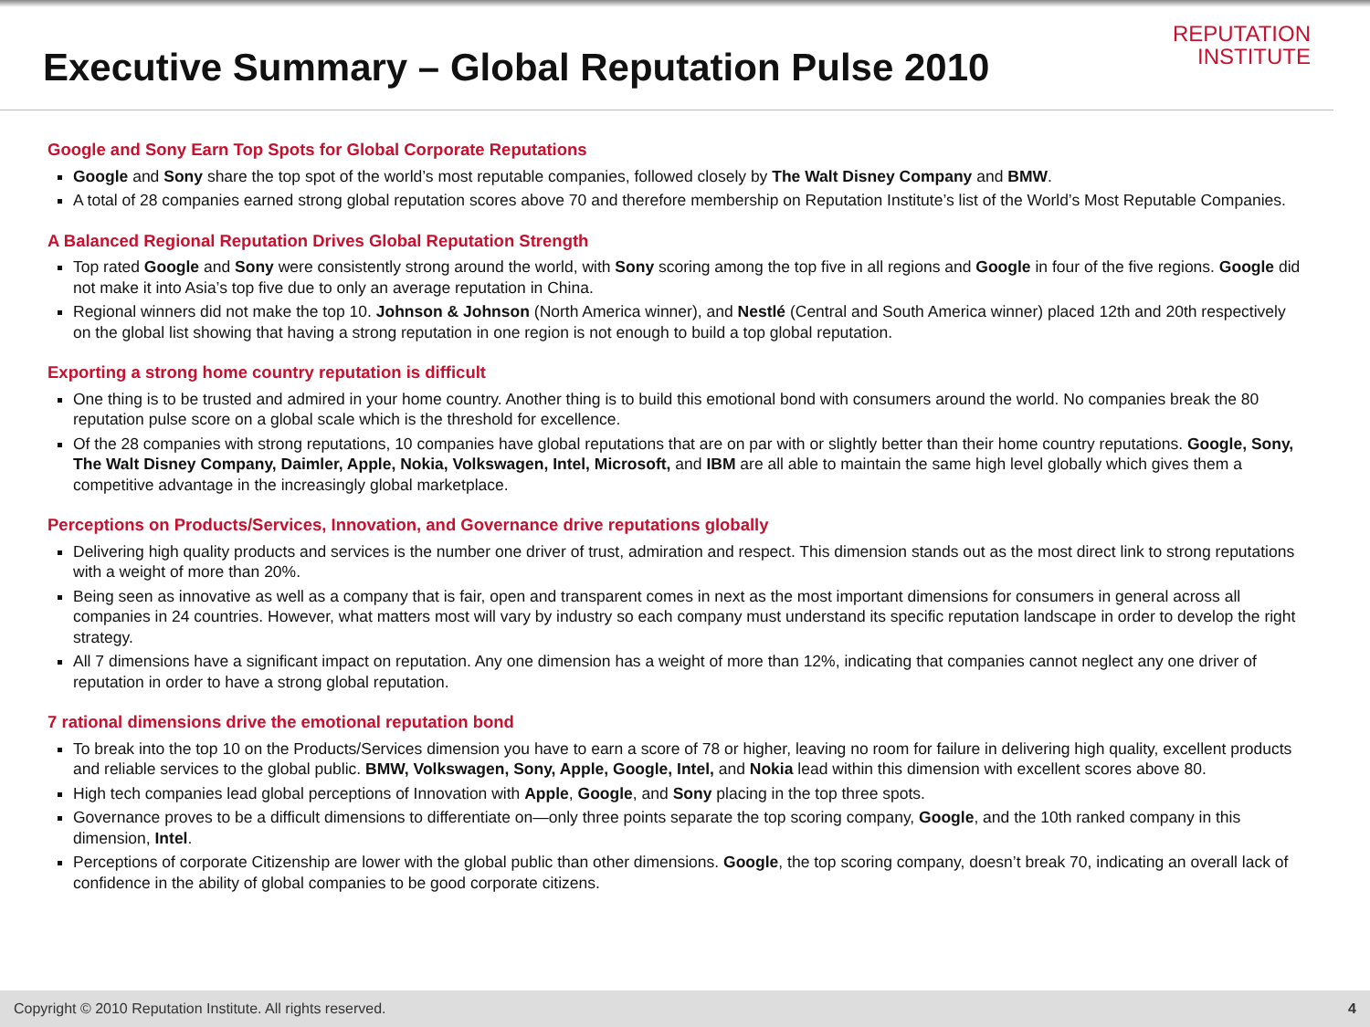Executive Summary – Global Reputation Pulse 2010
REPUTATION
INSTITUTE
Google and Sony Earn Top Spots for Global Corporate Reputations
Google and Sony share the top spot of the world’s most reputable companies, followed closely by The Walt Disney Company and BMW.
A total of 28 companies earned strong global reputation scores above 70 and therefore membership on Reputation Institute’s list of the World’s Most Reputable Companies.
A Balanced Regional Reputation Drives Global Reputation Strength
Top rated Google and Sony were consistently strong around the world, with Sony scoring among the top five in all regions and Google in four of the five regions. Google did not make it into Asia’s top five due to only an average reputation in China.
Regional winners did not make the top 10. Johnson & Johnson (North America winner), and Nestlé (Central and South America winner) placed 12th and 20th respectively on the global list showing that having a strong reputation in one region is not enough to build a top global reputation.
Exporting a strong home country reputation is difficult
One thing is to be trusted and admired in your home country. Another thing is to build this emotional bond with consumers around the world. No companies break the 80 reputation pulse score on a global scale which is the threshold for excellence.
Of the 28 companies with strong reputations, 10 companies have global reputations that are on par with or slightly better than their home country reputations. Google, Sony, The Walt Disney Company, Daimler, Apple, Nokia, Volkswagen, Intel, Microsoft, and IBM are all able to maintain the same high level globally which gives them a competitive advantage in the increasingly global marketplace.
Perceptions on Products/Services, Innovation, and Governance drive reputations globally
Delivering high quality products and services is the number one driver of trust, admiration and respect. This dimension stands out as the most direct link to strong reputations with a weight of more than 20%.
Being seen as innovative as well as a company that is fair, open and transparent comes in next as the most important dimensions for consumers in general across all companies in 24 countries. However, what matters most will vary by industry so each company must understand its specific reputation landscape in order to develop the right strategy.
All 7 dimensions have a significant impact on reputation. Any one dimension has a weight of more than 12%, indicating that companies cannot neglect any one driver of reputation in order to have a strong global reputation.
7 rational dimensions drive the emotional reputation bond
To break into the top 10 on the Products/Services dimension you have to earn a score of 78 or higher, leaving no room for failure in delivering high quality, excellent products and reliable services to the global public. BMW, Volkswagen, Sony, Apple, Google, Intel, and Nokia lead within this dimension with excellent scores above 80.
High tech companies lead global perceptions of Innovation with Apple, Google, and Sony placing in the top three spots.
Governance proves to be a difficult dimensions to differentiate on—only three points separate the top scoring company, Google, and the 10th ranked company in this dimension, Intel.
Perceptions of corporate Citizenship are lower with the global public than other dimensions. Google, the top scoring company, doesn’t break 70, indicating an overall lack of confidence in the ability of global companies to be good corporate citizens.
Copyright © 2010 Reputation Institute. All rights reserved. 4